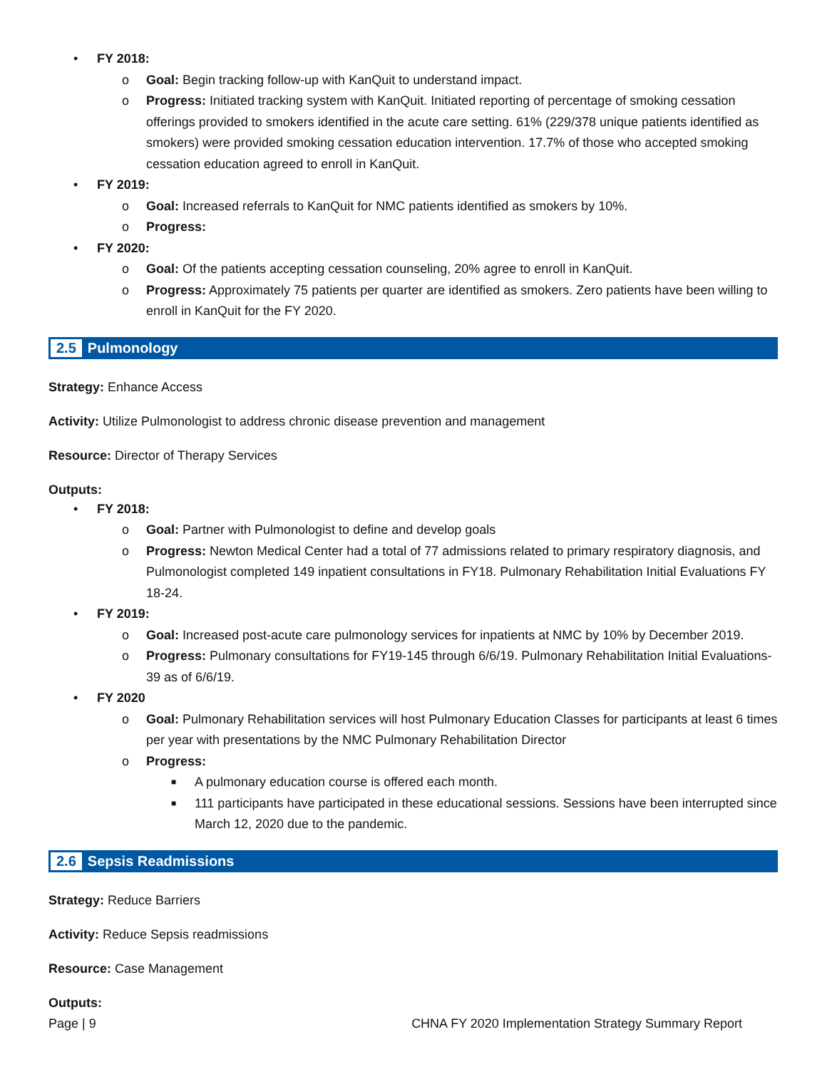• FY 2018:
o Goal: Begin tracking follow-up with KanQuit to understand impact.
o Progress: Initiated tracking system with KanQuit. Initiated reporting of percentage of smoking cessation offerings provided to smokers identified in the acute care setting. 61% (229/378 unique patients identified as smokers) were provided smoking cessation education intervention. 17.7% of those who accepted smoking cessation education agreed to enroll in KanQuit.
• FY 2019:
o Goal: Increased referrals to KanQuit for NMC patients identified as smokers by 10%.
o Progress:
• FY 2020:
o Goal: Of the patients accepting cessation counseling, 20% agree to enroll in KanQuit.
o Progress: Approximately 75 patients per quarter are identified as smokers. Zero patients have been willing to enroll in KanQuit for the FY 2020.
2.5 Pulmonology
Strategy: Enhance Access
Activity: Utilize Pulmonologist to address chronic disease prevention and management
Resource: Director of Therapy Services
Outputs:
• FY 2018:
o Goal: Partner with Pulmonologist to define and develop goals
o Progress: Newton Medical Center had a total of 77 admissions related to primary respiratory diagnosis, and Pulmonologist completed 149 inpatient consultations in FY18. Pulmonary Rehabilitation Initial Evaluations FY 18-24.
• FY 2019:
o Goal: Increased post-acute care pulmonology services for inpatients at NMC by 10% by December 2019.
o Progress: Pulmonary consultations for FY19-145 through 6/6/19. Pulmonary Rehabilitation Initial Evaluations-39 as of 6/6/19.
• FY 2020
o Goal: Pulmonary Rehabilitation services will host Pulmonary Education Classes for participants at least 6 times per year with presentations by the NMC Pulmonary Rehabilitation Director
o Progress:
■ A pulmonary education course is offered each month.
■ 111 participants have participated in these educational sessions. Sessions have been interrupted since March 12, 2020 due to the pandemic.
2.6 Sepsis Readmissions
Strategy: Reduce Barriers
Activity: Reduce Sepsis readmissions
Resource: Case Management
Outputs:
Page | 9 CHNA FY 2020 Implementation Strategy Summary Report